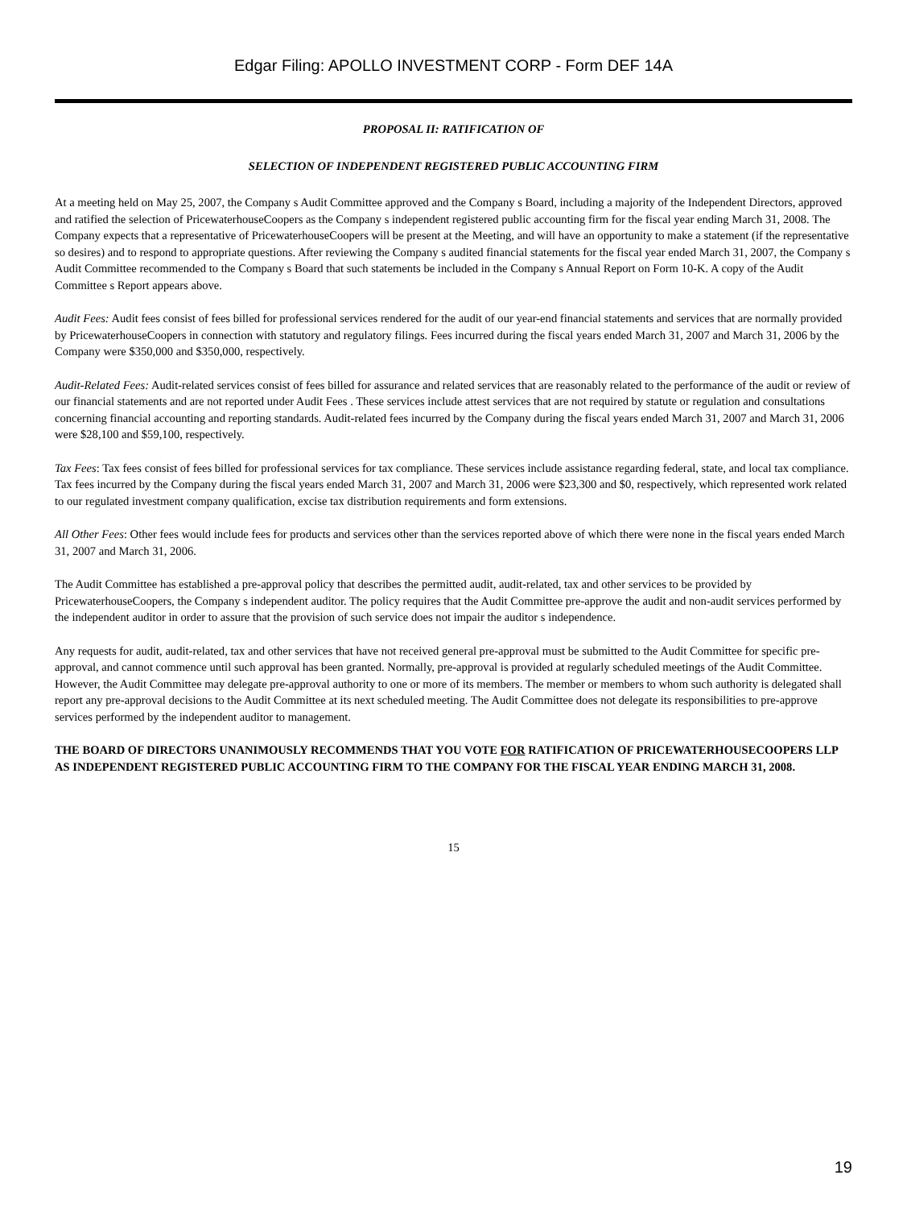Edgar Filing: APOLLO INVESTMENT CORP - Form DEF 14A
PROPOSAL II: RATIFICATION OF
SELECTION OF INDEPENDENT REGISTERED PUBLIC ACCOUNTING FIRM
At a meeting held on May 25, 2007, the Company s Audit Committee approved and the Company s Board, including a majority of the Independent Directors, approved and ratified the selection of PricewaterhouseCoopers as the Company s independent registered public accounting firm for the fiscal year ending March 31, 2008. The Company expects that a representative of PricewaterhouseCoopers will be present at the Meeting, and will have an opportunity to make a statement (if the representative so desires) and to respond to appropriate questions. After reviewing the Company s audited financial statements for the fiscal year ended March 31, 2007, the Company s Audit Committee recommended to the Company s Board that such statements be included in the Company s Annual Report on Form 10-K. A copy of the Audit Committee s Report appears above.
Audit Fees: Audit fees consist of fees billed for professional services rendered for the audit of our year-end financial statements and services that are normally provided by PricewaterhouseCoopers in connection with statutory and regulatory filings. Fees incurred during the fiscal years ended March 31, 2007 and March 31, 2006 by the Company were $350,000 and $350,000, respectively.
Audit-Related Fees: Audit-related services consist of fees billed for assurance and related services that are reasonably related to the performance of the audit or review of our financial statements and are not reported under Audit Fees . These services include attest services that are not required by statute or regulation and consultations concerning financial accounting and reporting standards. Audit-related fees incurred by the Company during the fiscal years ended March 31, 2007 and March 31, 2006 were $28,100 and $59,100, respectively.
Tax Fees: Tax fees consist of fees billed for professional services for tax compliance. These services include assistance regarding federal, state, and local tax compliance. Tax fees incurred by the Company during the fiscal years ended March 31, 2007 and March 31, 2006 were $23,300 and $0, respectively, which represented work related to our regulated investment company qualification, excise tax distribution requirements and form extensions.
All Other Fees: Other fees would include fees for products and services other than the services reported above of which there were none in the fiscal years ended March 31, 2007 and March 31, 2006.
The Audit Committee has established a pre-approval policy that describes the permitted audit, audit-related, tax and other services to be provided by PricewaterhouseCoopers, the Company s independent auditor. The policy requires that the Audit Committee pre-approve the audit and non-audit services performed by the independent auditor in order to assure that the provision of such service does not impair the auditor s independence.
Any requests for audit, audit-related, tax and other services that have not received general pre-approval must be submitted to the Audit Committee for specific pre-approval, and cannot commence until such approval has been granted. Normally, pre-approval is provided at regularly scheduled meetings of the Audit Committee. However, the Audit Committee may delegate pre-approval authority to one or more of its members. The member or members to whom such authority is delegated shall report any pre-approval decisions to the Audit Committee at its next scheduled meeting. The Audit Committee does not delegate its responsibilities to pre-approve services performed by the independent auditor to management.
THE BOARD OF DIRECTORS UNANIMOUSLY RECOMMENDS THAT YOU VOTE FOR RATIFICATION OF PRICEWATERHOUSECOOPERS LLP AS INDEPENDENT REGISTERED PUBLIC ACCOUNTING FIRM TO THE COMPANY FOR THE FISCAL YEAR ENDING MARCH 31, 2008.
15
19